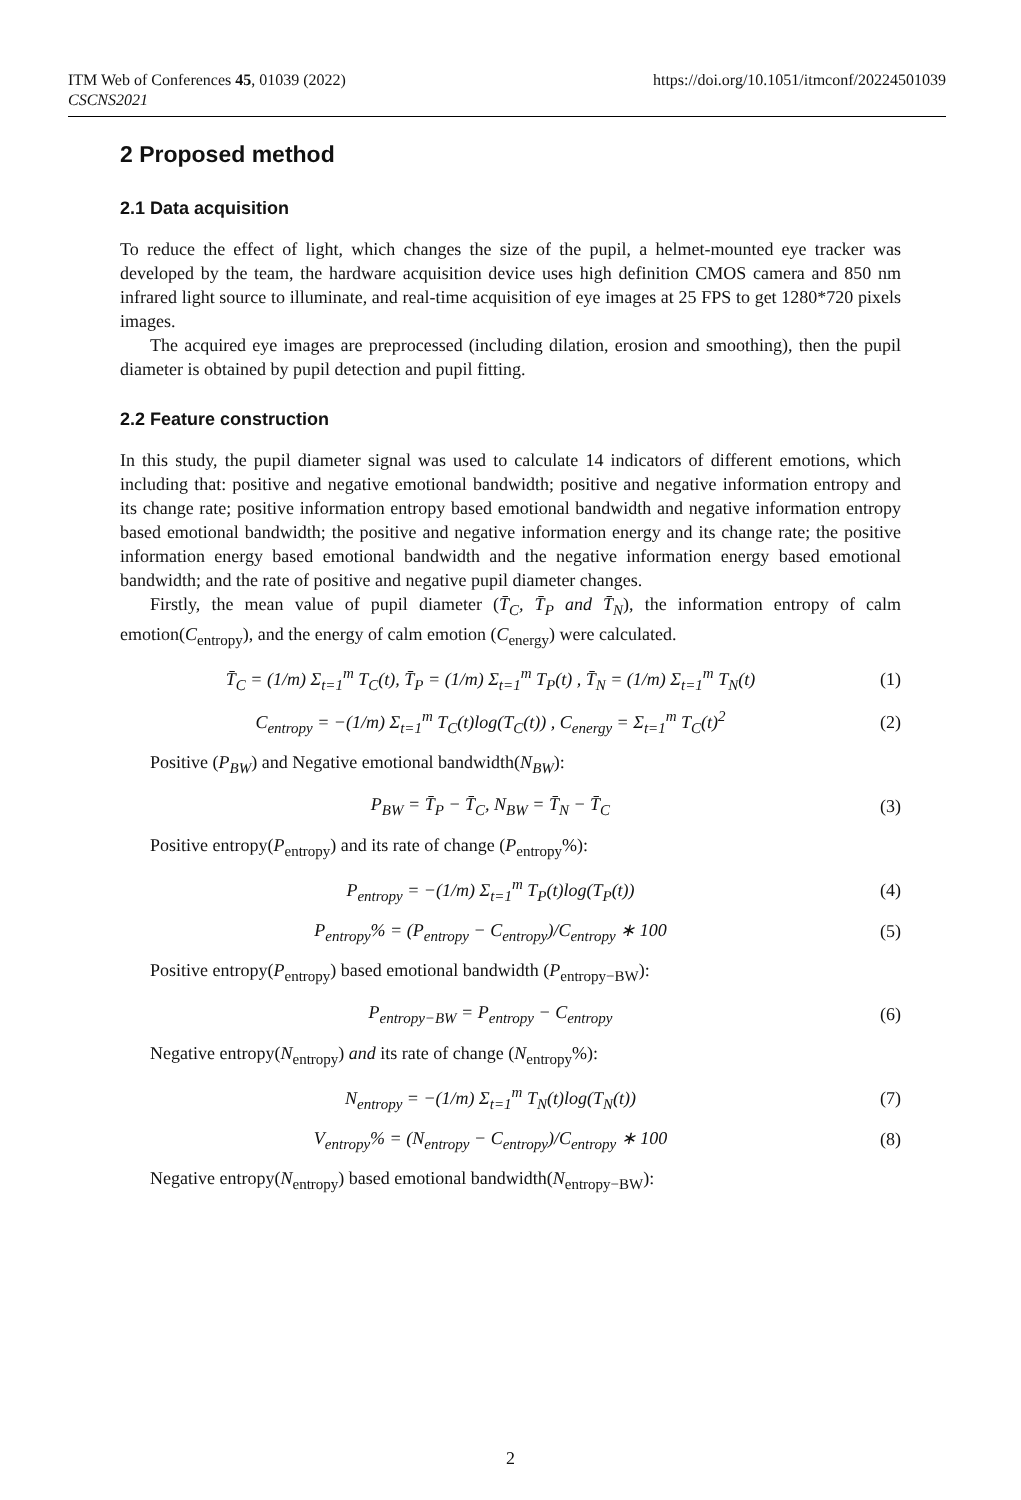ITM Web of Conferences 45, 01039 (2022)
CSCNS2021
https://doi.org/10.1051/itmconf/20224501039
2 Proposed method
2.1 Data acquisition
To reduce the effect of light, which changes the size of the pupil, a helmet-mounted eye tracker was developed by the team, the hardware acquisition device uses high definition CMOS camera and 850 nm infrared light source to illuminate, and real-time acquisition of eye images at 25 FPS to get 1280*720 pixels images.
The acquired eye images are preprocessed (including dilation, erosion and smoothing), then the pupil diameter is obtained by pupil detection and pupil fitting.
2.2 Feature construction
In this study, the pupil diameter signal was used to calculate 14 indicators of different emotions, which including that: positive and negative emotional bandwidth; positive and negative information entropy and its change rate; positive information entropy based emotional bandwidth and negative information entropy based emotional bandwidth; the positive and negative information energy and its change rate; the positive information energy based emotional bandwidth and the negative information energy based emotional bandwidth; and the rate of positive and negative pupil diameter changes.
Firstly, the mean value of pupil diameter (T̄<sub>C</sub>, T̄<sub>P</sub> and T̄<sub>N</sub>), the information entropy of calm emotion(C<sub>entropy</sub>), and the energy of calm emotion (C<sub>energy</sub>) were calculated.
T̄<sub>C</sub> = (1/m) Σ<sub>t=1</sub><sup>m</sup> T<sub>C</sub>(t), T̄<sub>P</sub> = (1/m) Σ<sub>t=1</sub><sup>m</sup> T<sub>P</sub>(t) , T̄<sub>N</sub> = (1/m) Σ<sub>t=1</sub><sup>m</sup> T<sub>N</sub>(t)
(1)
C<sub>entropy</sub> = −(1/m) Σ<sub>t=1</sub><sup>m</sup> T<sub>C</sub>(t)log(T<sub>C</sub>(t)) , C<sub>energy</sub> = Σ<sub>t=1</sub><sup>m</sup> T<sub>C</sub>(t)<sup>2</sup>
(2)
Positive (P<sub>BW</sub>) and Negative emotional bandwidth(N<sub>BW</sub>):
P<sub>BW</sub> = T̄<sub>P</sub> − T̄<sub>C</sub>, N<sub>BW</sub> = T̄<sub>N</sub> − T̄<sub>C</sub>
(3)
Positive entropy(P<sub>entropy</sub>) and its rate of change (P<sub>entropy</sub>%):
P<sub>entropy</sub> = −(1/m) Σ<sub>t=1</sub><sup>m</sup> T<sub>P</sub>(t)log(T<sub>P</sub>(t))
(4)
P<sub>entropy</sub>% = (P<sub>entropy</sub> − C<sub>entropy</sub>)/C<sub>entropy</sub> ∗ 100
(5)
Positive entropy(P<sub>entropy</sub>) based emotional bandwidth (P<sub>entropy−BW</sub>):
P<sub>entropy−BW</sub> = P<sub>entropy</sub> − C<sub>entropy</sub>
(6)
Negative entropy(N<sub>entropy</sub>) and its rate of change (N<sub>entropy</sub>%):
N<sub>entropy</sub> = −(1/m) Σ<sub>t=1</sub><sup>m</sup> T<sub>N</sub>(t)log(T<sub>N</sub>(t))
(7)
V<sub>entropy</sub>% = (N<sub>entropy</sub> − C<sub>entropy</sub>)/C<sub>entropy</sub> ∗ 100
(8)
Negative entropy(N<sub>entropy</sub>) based emotional bandwidth(N<sub>entropy−BW</sub>):
2